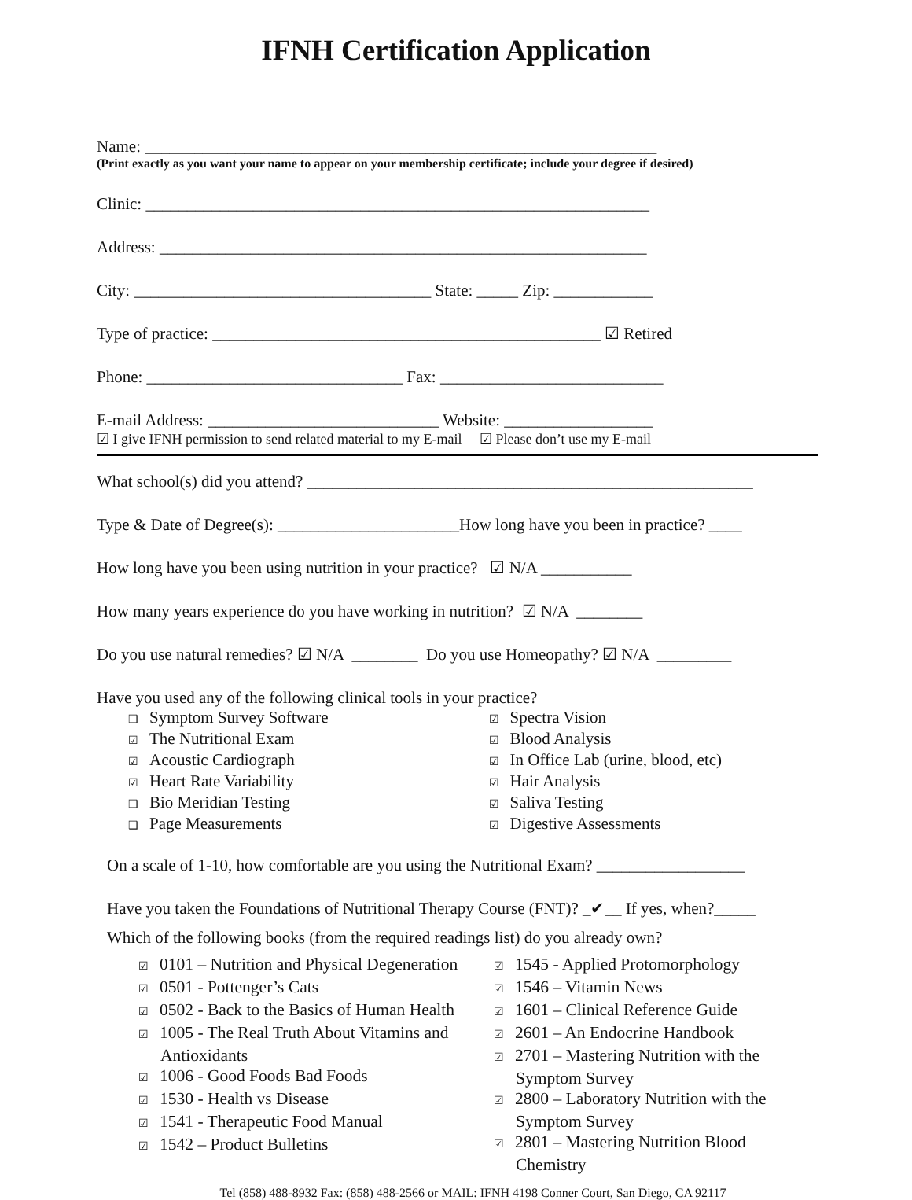IFNH Certification Application
Name: ______________________________________________________________
(Print exactly as you want your name to appear on your membership certificate; include your degree if desired)
Clinic: _____________________________________________________________
Address: ___________________________________________________________
City: ____________________________________ State: _____ Zip: ____________
Type of practice: _______________________________________________ ☑ Retired
Phone: _______________________________ Fax: ___________________________
E-mail Address: ____________________________ Website: __________________
☑ I give IFNH permission to send related material to my E-mail ☑ Please don’t use my E-mail
What school(s) did you attend? ______________________________________________________
Type & Date of Degree(s): ______________________How long have you been in practice? ____
How long have you been using nutrition in your practice? ☑ N/A ___________
How many years experience do you have working in nutrition? ☑ N/A ________
Do you use natural remedies? ☑ N/A ________ Do you use Homeopathy? ☑ N/A _________
Have you used any of the following clinical tools in your practice?
❑ Symptom Survey Software
☑ The Nutritional Exam
☑ Acoustic Cardiograph
☑ Heart Rate Variability
❑ Bio Meridian Testing
❑ Page Measurements
☑ Spectra Vision
☑ Blood Analysis
☑ In Office Lab (urine, blood, etc)
☑ Hair Analysis
☑ Saliva Testing
☑ Digestive Assessments
On a scale of 1-10, how comfortable are you using the Nutritional Exam? __________________
Have you taken the Foundations of Nutritional Therapy Course (FNT)? _✔__ If yes, when?_____
Which of the following books (from the required readings list) do you already own?
☑ 0101 – Nutrition and Physical Degeneration
☑ 0501 - Pottenger’s Cats
☑ 0502 - Back to the Basics of Human Health
☑ 1005 - The Real Truth About Vitamins and Antioxidants
☑ 1006 - Good Foods Bad Foods
☑ 1530 - Health vs Disease
☑ 1541 - Therapeutic Food Manual
☑ 1542 – Product Bulletins
☑ 1545 - Applied Protomorphology
☑ 1546 – Vitamin News
☑ 1601 – Clinical Reference Guide
☑ 2601 – An Endocrine Handbook
☑ 2701 – Mastering Nutrition with the Symptom Survey
☑ 2800 – Laboratory Nutrition with the Symptom Survey
☑ 2801 – Mastering Nutrition Blood Chemistry
Tel (858) 488-8932 Fax: (858) 488-2566 or MAIL: IFNH 4198 Conner Court, San Diego, CA 92117